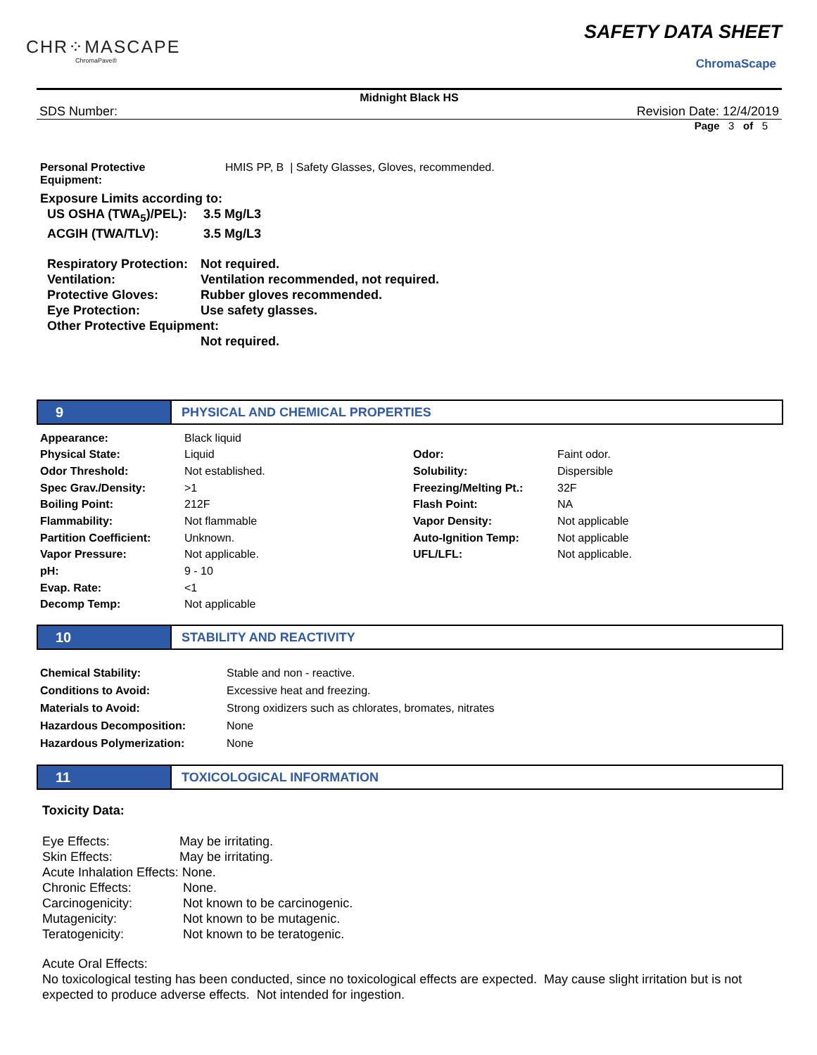CHR⁘MASCAPE
ChromaPave®
SAFETY DATA SHEET
ChromaScape
Midnight Black HS
SDS Number: Revision Date: 12/4/2019
Page 3 of 5
| Personal Protective Equipment: | HMIS PP, B / Safety Glasses, Gloves, recommended. |
Exposure Limits according to:
| US OSHA (TWA<sub>5</sub>)/PEL): | 3.5 Mg/L3 |
| ACGIH (TWA/TLV): | 3.5 Mg/L3 |
| Respiratory Protection: | Not required. |
| Ventilation: | Ventilation recommended, not required. |
| Protective Gloves: | Rubber gloves recommended. |
| Eye Protection: | Use safety glasses. |
| Other Protective Equipment: | |
| | Not required. |
9 PHYSICAL AND CHEMICAL PROPERTIES
| Appearance: | Black liquid | | |
| Physical State: | Liquid | Odor: | Faint odor. |
| Odor Threshold: | Not established. | Solubility: | Dispersible |
| Spec Grav./Density: | >1 | Freezing/Melting Pt.: | 32F |
| Boiling Point: | 212F | Flash Point: | NA |
| Flammability: | Not flammable | Vapor Density: | Not applicable |
| Partition Coefficient: | Unknown. | Auto-Ignition Temp: | Not applicable |
| Vapor Pressure: | Not applicable. | UFL/LFL: | Not applicable. |
| pH: | 9 - 10 | | |
| Evap. Rate: | <1 | | |
| Decomp Temp: | Not applicable | | |
10 STABILITY AND REACTIVITY
| Chemical Stability: | Stable and non - reactive. |
| Conditions to Avoid: | Excessive heat and freezing. |
| Materials to Avoid: | Strong oxidizers such as chlorates, bromates, nitrates |
| Hazardous Decomposition: | None |
| Hazardous Polymerization: | None |
11 TOXICOLOGICAL INFORMATION
Toxicity Data:
| Eye Effects: | May be irritating. |
| Skin Effects: | May be irritating. |
| Acute Inhalation Effects: None. | |
| Chronic Effects: | None. |
| Carcinogenicity: | Not known to be carcinogenic. |
| Mutagenicity: | Not known to be mutagenic. |
| Teratogenicity: | Not known to be teratogenic. |
Acute Oral Effects:
No toxicological testing has been conducted, since no toxicological effects are expected. May cause slight irritation but is not expected to produce adverse effects. Not intended for ingestion.